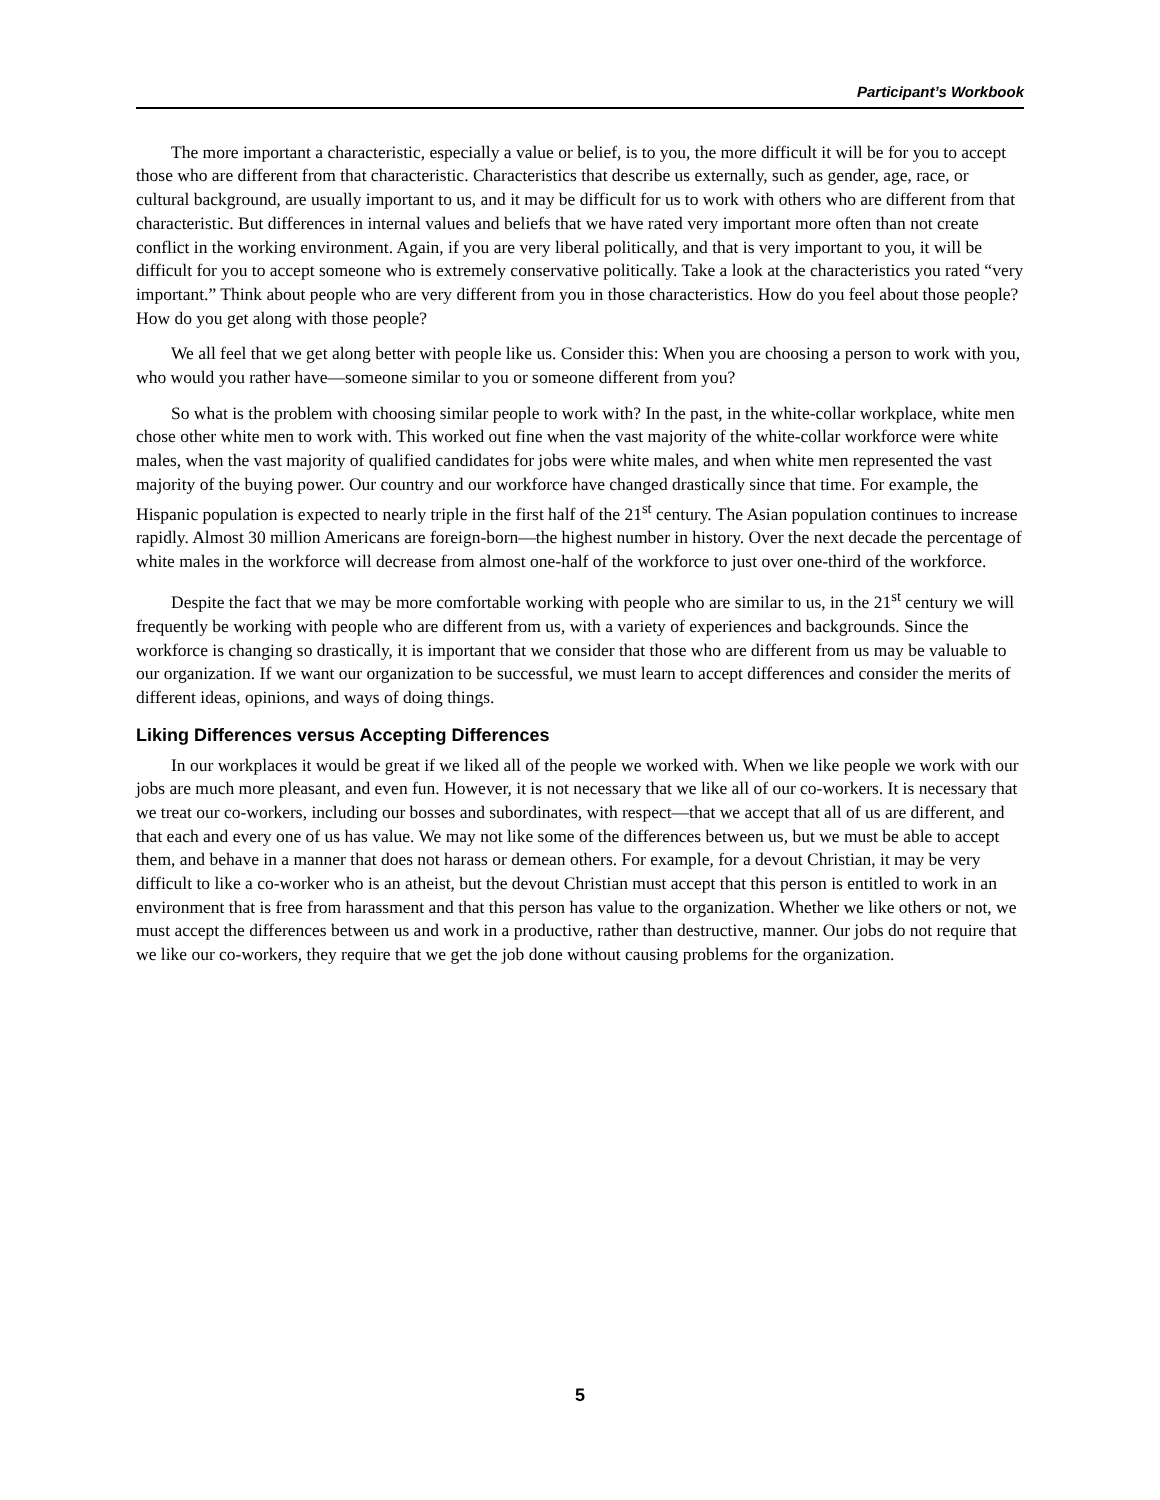Participant’s Workbook
The more important a characteristic, especially a value or belief, is to you, the more difficult it will be for you to accept those who are different from that characteristic. Characteristics that describe us externally, such as gender, age, race, or cultural background, are usually important to us, and it may be difficult for us to work with others who are different from that characteristic. But differences in internal values and beliefs that we have rated very important more often than not create conflict in the working environment. Again, if you are very liberal politically, and that is very important to you, it will be difficult for you to accept someone who is extremely conservative politically. Take a look at the characteristics you rated “very important.” Think about people who are very different from you in those characteristics. How do you feel about those people? How do you get along with those people?
We all feel that we get along better with people like us. Consider this: When you are choosing a person to work with you, who would you rather have—someone similar to you or someone different from you?
So what is the problem with choosing similar people to work with? In the past, in the white-collar workplace, white men chose other white men to work with. This worked out fine when the vast majority of the white-collar workforce were white males, when the vast majority of qualified candidates for jobs were white males, and when white men represented the vast majority of the buying power. Our country and our workforce have changed drastically since that time. For example, the Hispanic population is expected to nearly triple in the first half of the 21<sup>st</sup> century. The Asian population continues to increase rapidly. Almost 30 million Americans are foreign-born—the highest number in history. Over the next decade the percentage of white males in the workforce will decrease from almost one-half of the workforce to just over one-third of the workforce.
Despite the fact that we may be more comfortable working with people who are similar to us, in the 21<sup>st</sup> century we will frequently be working with people who are different from us, with a variety of experiences and backgrounds. Since the workforce is changing so drastically, it is important that we consider that those who are different from us may be valuable to our organization. If we want our organization to be successful, we must learn to accept differences and consider the merits of different ideas, opinions, and ways of doing things.
Liking Differences versus Accepting Differences
In our workplaces it would be great if we liked all of the people we worked with. When we like people we work with our jobs are much more pleasant, and even fun. However, it is not necessary that we like all of our co-workers. It is necessary that we treat our co-workers, including our bosses and subordinates, with respect—that we accept that all of us are different, and that each and every one of us has value. We may not like some of the differences between us, but we must be able to accept them, and behave in a manner that does not harass or demean others. For example, for a devout Christian, it may be very difficult to like a co-worker who is an atheist, but the devout Christian must accept that this person is entitled to work in an environment that is free from harassment and that this person has value to the organization. Whether we like others or not, we must accept the differences between us and work in a productive, rather than destructive, manner. Our jobs do not require that we like our co-workers, they require that we get the job done without causing problems for the organization.
5